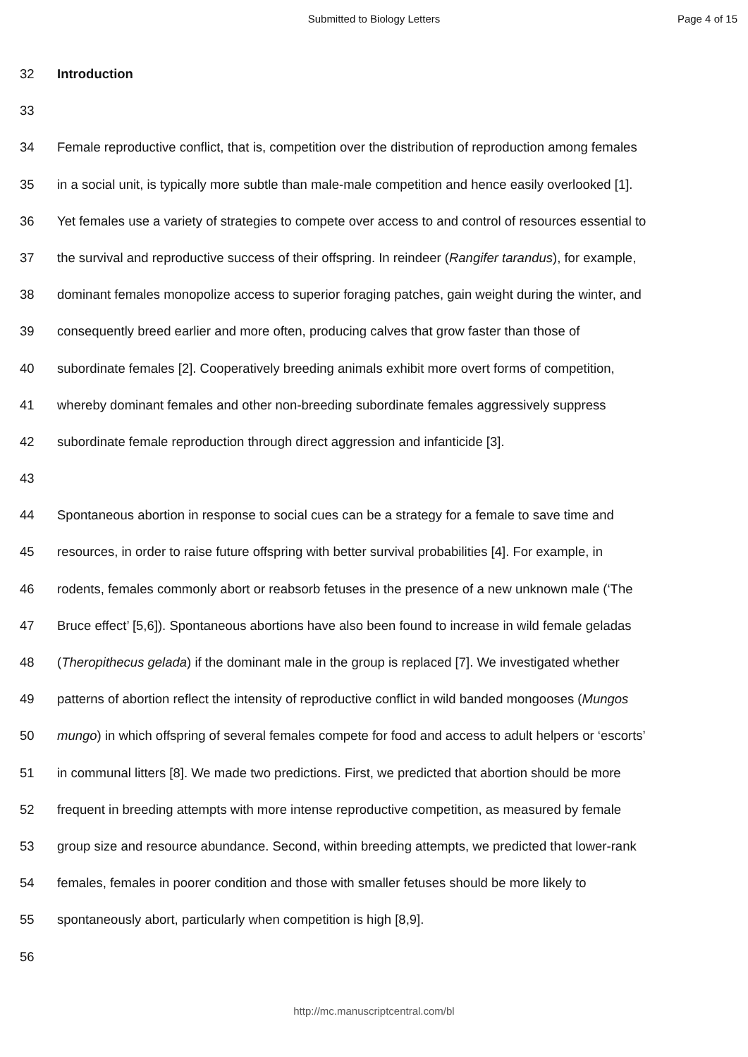Submitted to Biology Letters Page 4 of 15
32 Introduction
33
34 Female reproductive conflict, that is, competition over the distribution of reproduction among females
35 in a social unit, is typically more subtle than male-male competition and hence easily overlooked [1].
36 Yet females use a variety of strategies to compete over access to and control of resources essential to
37 the survival and reproductive success of their offspring. In reindeer (Rangifer tarandus), for example,
38 dominant females monopolize access to superior foraging patches, gain weight during the winter, and
39 consequently breed earlier and more often, producing calves that grow faster than those of
40 subordinate females [2]. Cooperatively breeding animals exhibit more overt forms of competition,
41 whereby dominant females and other non-breeding subordinate females aggressively suppress
42 subordinate female reproduction through direct aggression and infanticide [3].
43
44 Spontaneous abortion in response to social cues can be a strategy for a female to save time and
45 resources, in order to raise future offspring with better survival probabilities [4]. For example, in
46 rodents, females commonly abort or reabsorb fetuses in the presence of a new unknown male (‘The
47 Bruce effect’ [5,6]). Spontaneous abortions have also been found to increase in wild female geladas
48 (Theropithecus gelada) if the dominant male in the group is replaced [7]. We investigated whether
49 patterns of abortion reflect the intensity of reproductive conflict in wild banded mongooses (Mungos
50 mungo) in which offspring of several females compete for food and access to adult helpers or ‘escorts’
51 in communal litters [8]. We made two predictions. First, we predicted that abortion should be more
52 frequent in breeding attempts with more intense reproductive competition, as measured by female
53 group size and resource abundance. Second, within breeding attempts, we predicted that lower-rank
54 females, females in poorer condition and those with smaller fetuses should be more likely to
55 spontaneously abort, particularly when competition is high [8,9].
56
http://mc.manuscriptcentral.com/bl